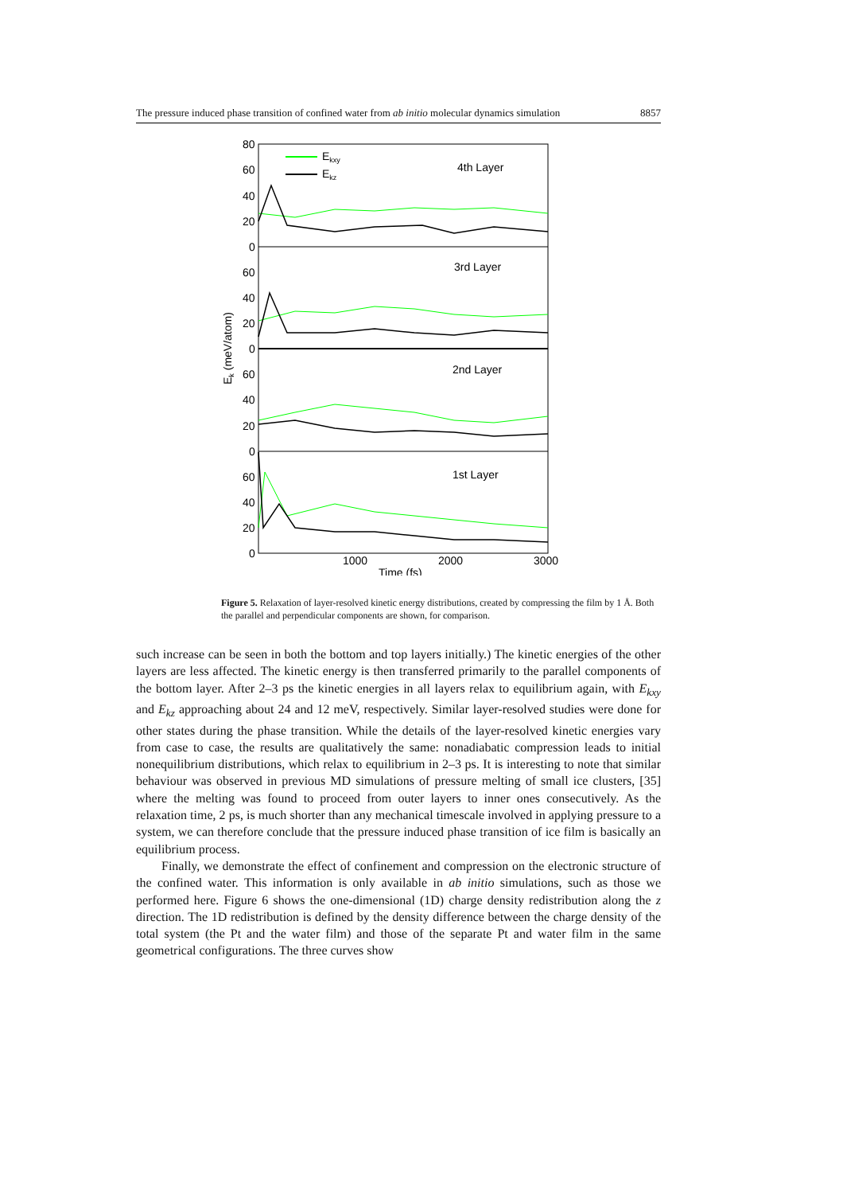The pressure induced phase transition of confined water from ab initio molecular dynamics simulation 8857
80
60
40
20
0
60
40
20
0
60
40
20
0
60
40
20
0
1000
2000
3000
Time (fs)
Ek (meV/atom)
Ekxy
Ekz
4th Layer
3rd Layer
2nd Layer
1st Layer
Figure 5. Relaxation of layer-resolved kinetic energy distributions, created by compressing the film by 1 Å. Both the parallel and perpendicular components are shown, for comparison.
such increase can be seen in both the bottom and top layers initially.) The kinetic energies of the other layers are less affected. The kinetic energy is then transferred primarily to the parallel components of the bottom layer. After 2–3 ps the kinetic energies in all layers relax to equilibrium again, with E<sub>kxy</sub> and E<sub>kz</sub> approaching about 24 and 12 meV, respectively. Similar layer-resolved studies were done for other states during the phase transition. While the details of the layer-resolved kinetic energies vary from case to case, the results are qualitatively the same: nonadiabatic compression leads to initial nonequilibrium distributions, which relax to equilibrium in 2–3 ps. It is interesting to note that similar behaviour was observed in previous MD simulations of pressure melting of small ice clusters, [35] where the melting was found to proceed from outer layers to inner ones consecutively. As the relaxation time, 2 ps, is much shorter than any mechanical timescale involved in applying pressure to a system, we can therefore conclude that the pressure induced phase transition of ice film is basically an equilibrium process.
Finally, we demonstrate the effect of confinement and compression on the electronic structure of the confined water. This information is only available in ab initio simulations, such as those we performed here. Figure 6 shows the one-dimensional (1D) charge density redistribution along the z direction. The 1D redistribution is defined by the density difference between the charge density of the total system (the Pt and the water film) and those of the separate Pt and water film in the same geometrical configurations. The three curves show